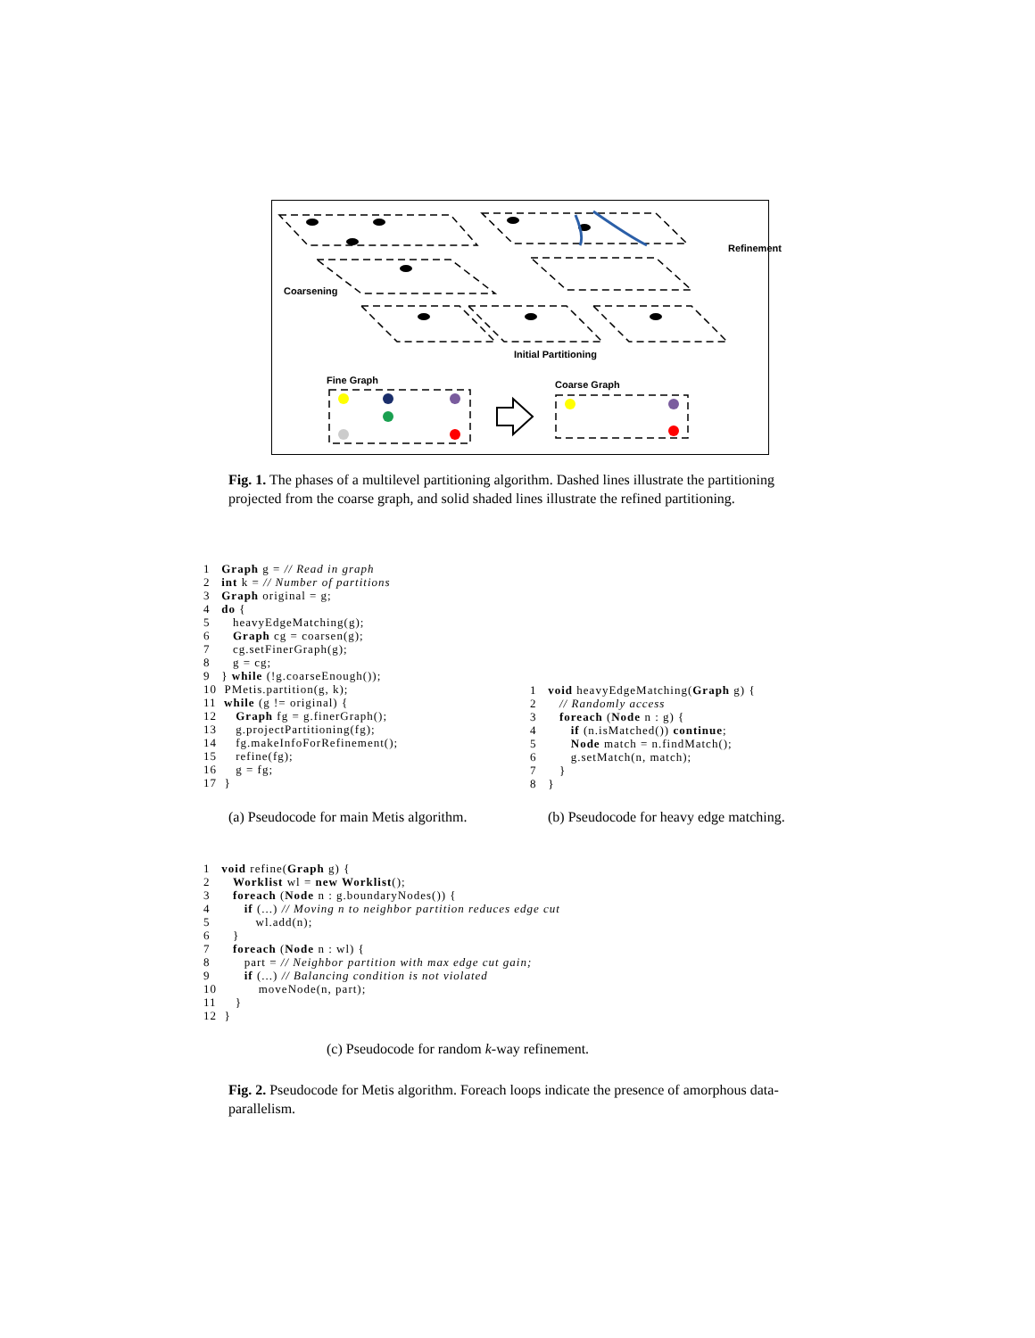Coarsening
Refinement
Initial Partitioning
Fine Graph Coarse Graph
Fig. 1. The phases of a multilevel partitioning algorithm. Dashed lines illustrate the partitioning projected from the coarse graph, and solid shaded lines illustrate the refined partitioning.
1   Graph g = // Read in graph
2   int k = // Number of partitions
3   Graph original = g;
4   do {
5      heavyEdgeMatching(g);
6      Graph cg = coarsen(g);
7      cg.setFinerGraph(g);
8      g = cg;
9   } while (!g.coarseEnough());
10  PMetis.partition(g, k);
11  while (g != original) {
12     Graph fg = g.finerGraph();
13     g.projectPartitioning(fg);
14     fg.makeInfoForRefinement();
15     refine(fg);
16     g = fg;
17  }
1   void heavyEdgeMatching(Graph g) {
2      // Randomly access
3      foreach (Node n : g) {
4         if (n.isMatched()) continue;
5         Node match = n.findMatch();
6         g.setMatch(n, match);
7      }
8   }
(a) Pseudocode for main Metis algorithm.
(b) Pseudocode for heavy edge matching.
1   void refine(Graph g) {
2      Worklist wl = new Worklist();
3      foreach (Node n : g.boundaryNodes()) {
4         if (...) // Moving n to neighbor partition reduces edge cut
5            wl.add(n);
6      }
7      foreach (Node n : wl) {
8         part = // Neighbor partition with max edge cut gain;
9         if (...) // Balancing condition is not violated
10           moveNode(n, part);
11     }
12  }
(c) Pseudocode for random k-way refinement.
Fig. 2. Pseudocode for Metis algorithm. Foreach loops indicate the presence of amorphous data-parallelism.